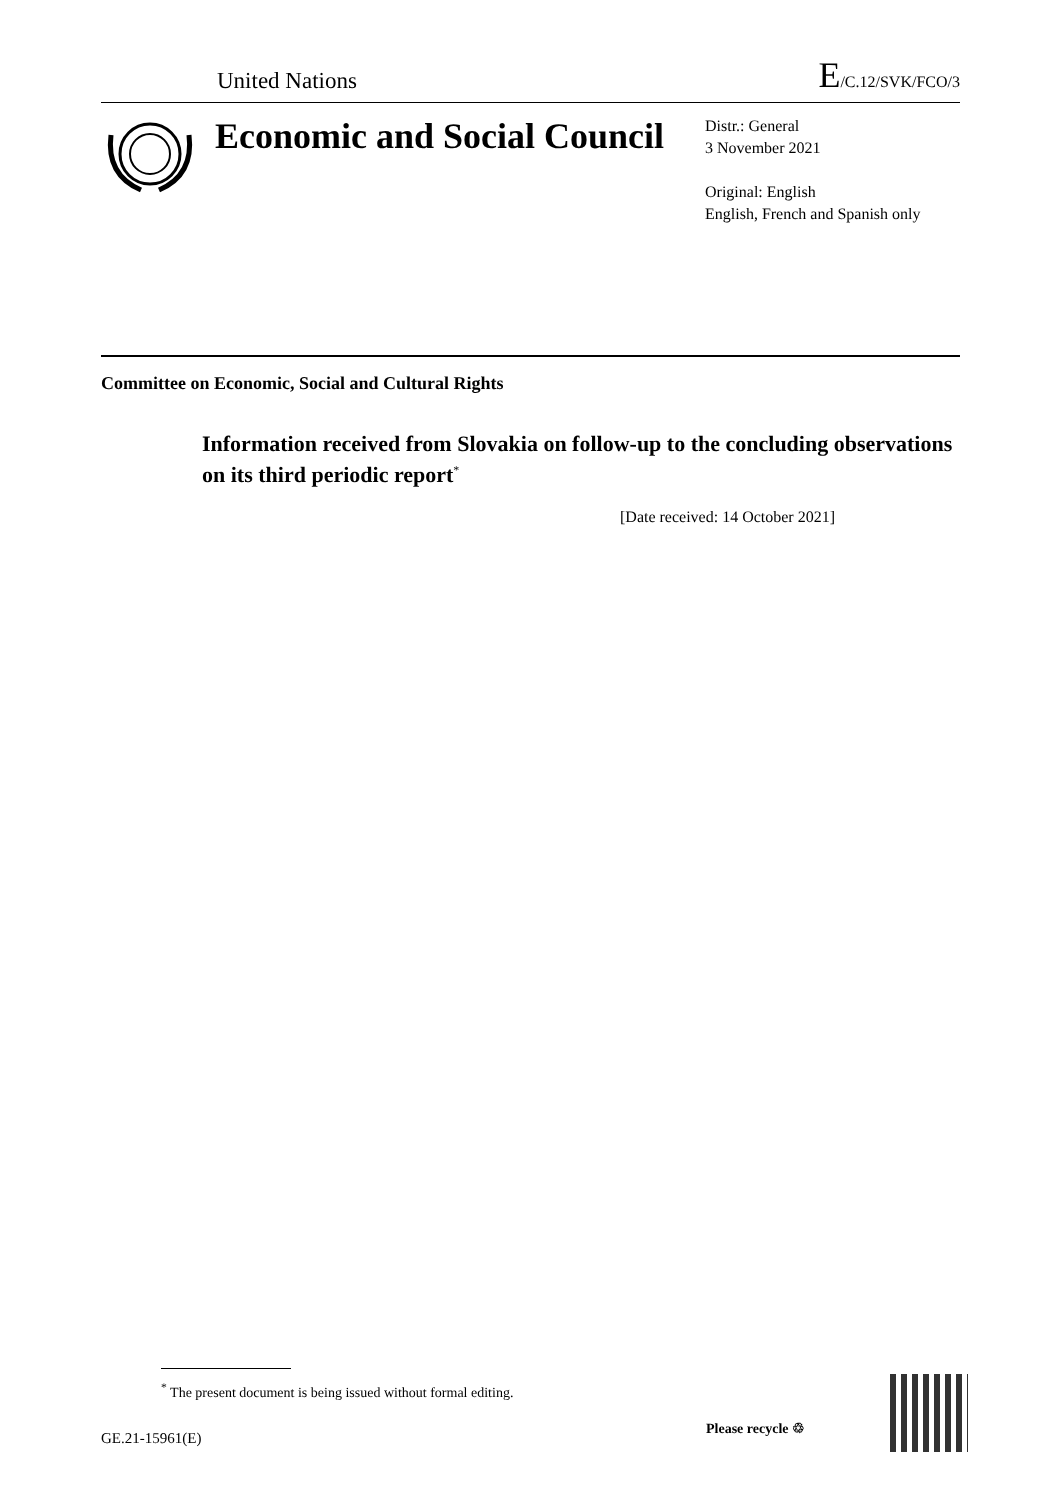United Nations
E/C.12/SVK/FCO/3
Economic and Social Council
Distr.: General
3 November 2021
Original: English
English, French and Spanish only
Committee on Economic, Social and Cultural Rights
Information received from Slovakia on follow-up to the concluding observations on its third periodic report<sup>*</sup>
[Date received: 14 October 2021]
<sup>*</sup> The present document is being issued without formal editing.
GE.21-15961(E)
Please recycle ♲